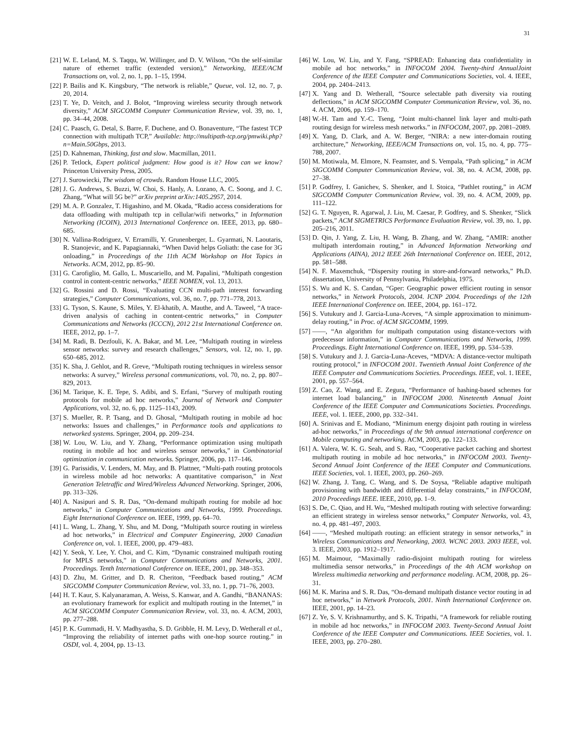31
[21] W. E. Leland, M. S. Taqqu, W. Willinger, and D. V. Wilson, “On the self-similar nature of ethernet traffic (extended version),” Networking, IEEE/ACM Transactions on, vol. 2, no. 1, pp. 1–15, 1994.
[22] P. Bailis and K. Kingsbury, “The network is reliable,” Queue, vol. 12, no. 7, p. 20, 2014.
[23] T. Ye, D. Veitch, and J. Bolot, “Improving wireless security through network diversity,” ACM SIGCOMM Computer Communication Review, vol. 39, no. 1, pp. 34–44, 2008.
[24] C. Paasch, G. Detal, S. Barre, F. Duchene, and O. Bonaventure, “The fastest TCP connection with multipath TCP,” Available: http://multipath-tcp.org/pmwiki.php?n=Main.50Gbps, 2013.
[25] D. Kahneman, Thinking, fast and slow. Macmillan, 2011.
[26] P. Tetlock, Expert political judgment: How good is it? How can we know? Princeton University Press, 2005.
[27] J. Surowiecki, The wisdom of crowds. Random House LLC, 2005.
[28] J. G. Andrews, S. Buzzi, W. Choi, S. Hanly, A. Lozano, A. C. Soong, and J. C. Zhang, “What will 5G be?” arXiv preprint arXiv:1405.2957, 2014.
[29] M. A. P. Gonzalez, T. Higashino, and M. Okada, “Radio access considerations for data offloading with multipath tcp in cellular/wifi networks,” in Information Networking (ICOIN), 2013 International Conference on. IEEE, 2013, pp. 680–685.
[30] N. Vallina-Rodriguez, V. Erramilli, Y. Grunenberger, L. Gyarmati, N. Laoutaris, R. Stanojevic, and K. Papagiannaki, “When David helps Goliath: the case for 3G onloading,” in Proceedings of the 11th ACM Workshop on Hot Topics in Networks. ACM, 2012, pp. 85–90.
[31] G. Carofiglio, M. Gallo, L. Muscariello, and M. Papalini, “Multipath congestion control in content-centric networks,” IEEE NOMEN, vol. 13, 2013.
[32] G. Rossini and D. Rossi, “Evaluating CCN multi-path interest forwarding strategies,” Computer Communications, vol. 36, no. 7, pp. 771–778, 2013.
[33] G. Tyson, S. Kaune, S. Miles, Y. El-khatib, A. Mauthe, and A. Taweel, “A trace-driven analysis of caching in content-centric networks,” in Computer Communications and Networks (ICCCN), 2012 21st International Conference on. IEEE, 2012, pp. 1–7.
[34] M. Radi, B. Dezfouli, K. A. Bakar, and M. Lee, “Multipath routing in wireless sensor networks: survey and research challenges,” Sensors, vol. 12, no. 1, pp. 650–685, 2012.
[35] K. Sha, J. Gehlot, and R. Greve, “Multipath routing techniques in wireless sensor networks: A survey,” Wireless personal communications, vol. 70, no. 2, pp. 807–829, 2013.
[36] M. Tarique, K. E. Tepe, S. Adibi, and S. Erfani, “Survey of multipath routing protocols for mobile ad hoc networks,” Journal of Network and Computer Applications, vol. 32, no. 6, pp. 1125–1143, 2009.
[37] S. Mueller, R. P. Tsang, and D. Ghosal, “Multipath routing in mobile ad hoc networks: Issues and challenges,” in Performance tools and applications to networked systems. Springer, 2004, pp. 209–234.
[38] W. Lou, W. Liu, and Y. Zhang, “Performance optimization using multipath routing in mobile ad hoc and wireless sensor networks,” in Combinatorial optimization in communication networks. Springer, 2006, pp. 117–146.
[39] G. Parissidis, V. Lenders, M. May, and B. Plattner, “Multi-path routing protocols in wireless mobile ad hoc networks: A quantitative comparison,” in Next Generation Teletraffic and Wired/Wireless Advanced Networking. Springer, 2006, pp. 313–326.
[40] A. Nasipuri and S. R. Das, “On-demand multipath routing for mobile ad hoc networks,” in Computer Communications and Networks, 1999. Proceedings. Eight International Conference on. IEEE, 1999, pp. 64–70.
[41] L. Wang, L. Zhang, Y. Shu, and M. Dong, “Multipath source routing in wireless ad hoc networks,” in Electrical and Computer Engineering, 2000 Canadian Conference on, vol. 1. IEEE, 2000, pp. 479–483.
[42] Y. Seok, Y. Lee, Y. Choi, and C. Kim, “Dynamic constrained multipath routing for MPLS networks,” in Computer Communications and Networks, 2001. Proceedings. Tenth International Conference on. IEEE, 2001, pp. 348–353.
[43] D. Zhu, M. Gritter, and D. R. Cheriton, “Feedback based routing,” ACM SIGCOMM Computer Communication Review, vol. 33, no. 1, pp. 71–76, 2003.
[44] H. T. Kaur, S. Kalyanaraman, A. Weiss, S. Kanwar, and A. Gandhi, “BANANAS: an evolutionary framework for explicit and multipath routing in the Internet,” in ACM SIGCOMM Computer Communication Review, vol. 33, no. 4. ACM, 2003, pp. 277–288.
[45] P. K. Gummadi, H. V. Madhyastha, S. D. Gribble, H. M. Levy, D. Wetherall et al., “Improving the reliability of internet paths with one-hop source routing.” in OSDI, vol. 4, 2004, pp. 13–13.
[46] W. Lou, W. Liu, and Y. Fang, “SPREAD: Enhancing data confidentiality in mobile ad hoc networks,” in INFOCOM 2004. Twenty-third AnnualJoint Conference of the IEEE Computer and Communications Societies, vol. 4. IEEE, 2004, pp. 2404–2413.
[47] X. Yang and D. Wetherall, “Source selectable path diversity via routing deflections,” in ACM SIGCOMM Computer Communication Review, vol. 36, no. 4. ACM, 2006, pp. 159–170.
[48] W.-H. Tam and Y.-C. Tseng, “Joint multi-channel link layer and multi-path routing design for wireless mesh networks.” in INFOCOM, 2007, pp. 2081–2089.
[49] X. Yang, D. Clark, and A. W. Berger, “NIRA: a new inter-domain routing architecture,” Networking, IEEE/ACM Transactions on, vol. 15, no. 4, pp. 775–788, 2007.
[50] M. Motiwala, M. Elmore, N. Feamster, and S. Vempala, “Path splicing,” in ACM SIGCOMM Computer Communication Review, vol. 38, no. 4. ACM, 2008, pp. 27–38.
[51] P. Godfrey, I. Ganichev, S. Shenker, and I. Stoica, “Pathlet routing,” in ACM SIGCOMM Computer Communication Review, vol. 39, no. 4. ACM, 2009, pp. 111–122.
[52] G. T. Nguyen, R. Agarwal, J. Liu, M. Caesar, P. Godfrey, and S. Shenker, “Slick packets,” ACM SIGMETRICS Performance Evaluation Review, vol. 39, no. 1, pp. 205–216, 2011.
[53] D. Qin, J. Yang, Z. Liu, H. Wang, B. Zhang, and W. Zhang, “AMIR: another multipath interdomain routing,” in Advanced Information Networking and Applications (AINA), 2012 IEEE 26th International Conference on. IEEE, 2012, pp. 581–588.
[54] N. F. Maxemchuk, “Dispersity routing in store-and-forward networks,” Ph.D. dissertation, University of Pennsylvania, Philadelphia, 1975.
[55] S. Wu and K. S. Candan, “Gper: Geographic power efficient routing in sensor networks,” in Network Protocols, 2004. ICNP 2004. Proceedings of the 12th IEEE International Conference on. IEEE, 2004, pp. 161–172.
[56] S. Vutukury and J. Garcia-Luna-Aceves, “A simple approximation to minimum-delay routing,” in Proc. of ACM SIGCOMM, 1999.
[57] ——, “An algorithm for multipath computation using distance-vectors with predecessor information,” in Computer Communications and Networks, 1999. Proceedings. Eight International Conference on. IEEE, 1999, pp. 534–539.
[58] S. Vutukury and J. J. Garcia-Luna-Aceves, “MDVA: A distance-vector multipath routing protocol,” in INFOCOM 2001. Twentieth Annual Joint Conference of the IEEE Computer and Communications Societies. Proceedings. IEEE, vol. 1. IEEE, 2001, pp. 557–564.
[59] Z. Cao, Z. Wang, and E. Zegura, “Performance of hashing-based schemes for internet load balancing,” in INFOCOM 2000. Nineteenth Annual Joint Conference of the IEEE Computer and Communications Societies. Proceedings. IEEE, vol. 1. IEEE, 2000, pp. 332–341.
[60] A. Srinivas and E. Modiano, “Minimum energy disjoint path routing in wireless ad-hoc networks,” in Proceedings of the 9th annual international conference on Mobile computing and networking. ACM, 2003, pp. 122–133.
[61] A. Valera, W. K. G. Seah, and S. Rao, “Cooperative packet caching and shortest multipath routing in mobile ad hoc networks,” in INFOCOM 2003. Twenty-Second Annual Joint Conference of the IEEE Computer and Communications. IEEE Societies, vol. 1. IEEE, 2003, pp. 260–269.
[62] W. Zhang, J. Tang, C. Wang, and S. De Soysa, “Reliable adaptive multipath provisioning with bandwidth and differential delay constraints,” in INFOCOM, 2010 Proceedings IEEE. IEEE, 2010, pp. 1–9.
[63] S. De, C. Qiao, and H. Wu, “Meshed multipath routing with selective forwarding: an efficient strategy in wireless sensor networks,” Computer Networks, vol. 43, no. 4, pp. 481–497, 2003.
[64] ——, “Meshed multipath routing: an efficient strategy in sensor networks,” in Wireless Communications and Networking, 2003. WCNC 2003. 2003 IEEE, vol. 3. IEEE, 2003, pp. 1912–1917.
[65] M. Maimour, “Maximally radio-disjoint multipath routing for wireless multimedia sensor networks,” in Proceedings of the 4th ACM workshop on Wireless multimedia networking and performance modeling. ACM, 2008, pp. 26–31.
[66] M. K. Marina and S. R. Das, “On-demand multipath distance vector routing in ad hoc networks,” in Network Protocols, 2001. Ninth International Conference on. IEEE, 2001, pp. 14–23.
[67] Z. Ye, S. V. Krishnamurthy, and S. K. Tripathi, “A framework for reliable routing in mobile ad hoc networks,” in INFOCOM 2003. Twenty-Second Annual Joint Conference of the IEEE Computer and Communications. IEEE Societies, vol. 1. IEEE, 2003, pp. 270–280.